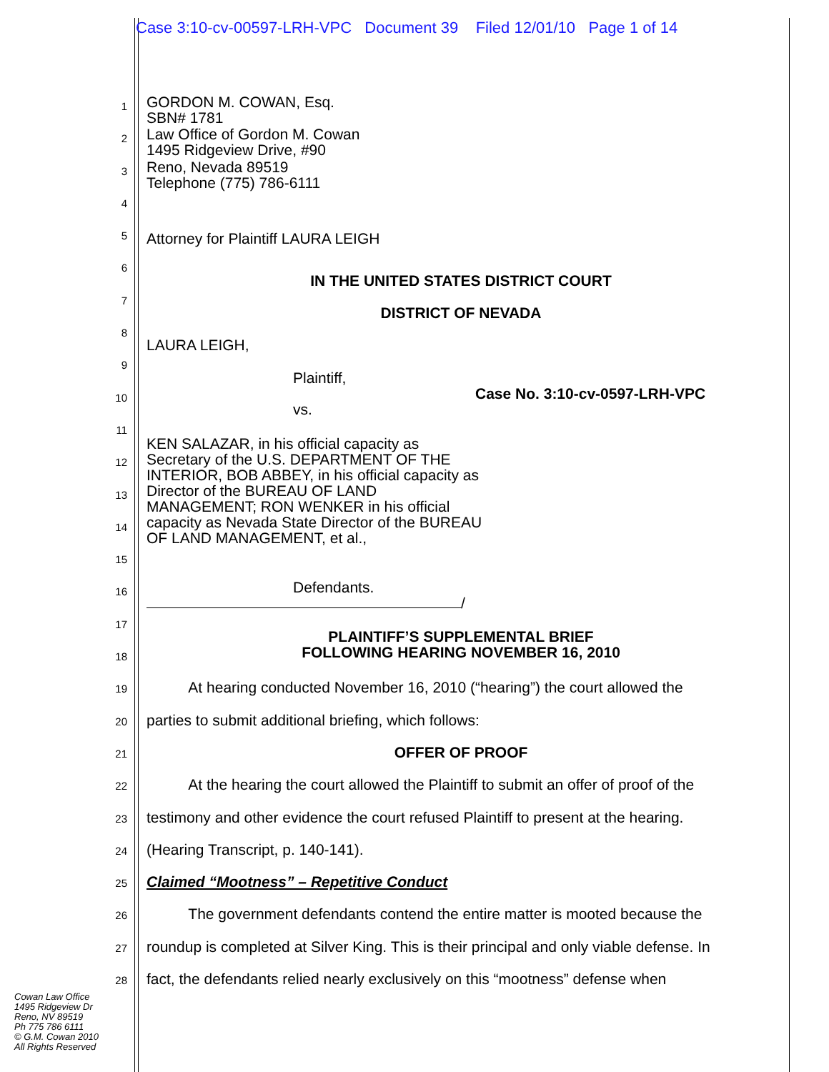Case 3:10-cv-00597-LRH-VPC Document 39 Filed 12/01/10 Page 1 of 14
1
GORDON M. COWAN, Esq.
SBN# 1781
2
Law Office of Gordon M. Cowan
1495 Ridgeview Drive, #90
3
Reno, Nevada 89519
Telephone (775) 786-6111
4
5
Attorney for Plaintiff LAURA LEIGH
6
7
IN THE UNITED STATES DISTRICT COURT
8
DISTRICT OF NEVADA
9
LAURA LEIGH,
10
Plaintiff,
Case No. 3:10-cv-0597-LRH-VPC
vs.
11
12
KEN SALAZAR, in his official capacity as Secretary of the U.S. DEPARTMENT OF THE INTERIOR, BOB ABBEY, in his official capacity as Director of the BUREAU OF LAND MANAGEMENT; RON WENKER in his official capacity as Nevada State Director of the BUREAU OF LAND MANAGEMENT, et al.,
13
14
15
16
Defendants.
/
17
18
PLAINTIFF’S SUPPLEMENTAL BRIEF
FOLLOWING HEARING NOVEMBER 16, 2010
19
At hearing conducted November 16, 2010 (“hearing”) the court allowed the
20
parties to submit additional briefing, which follows:
21
OFFER OF PROOF
22
At the hearing the court allowed the Plaintiff to submit an offer of proof of the
23
testimony and other evidence the court refused Plaintiff to present at the hearing.
24
(Hearing Transcript, p. 140-141).
25
Claimed “Mootness” – Repetitive Conduct
26
The government defendants contend the entire matter is mooted because the
27
roundup is completed at Silver King. This is their principal and only viable defense. In
28
fact, the defendants relied nearly exclusively on this “mootness” defense when
Cowan Law Office
1495 Ridgeview Dr
Reno, NV 89519
Ph 775 786 6111
© G.M. Cowan 2010
All Rights Reserved